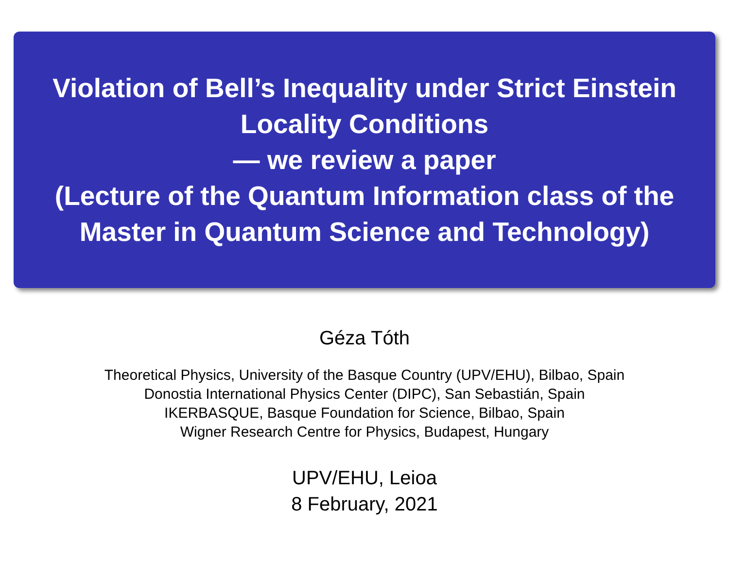Violation of Bell’s Inequality under Strict Einstein Locality Conditions
— we review a paper
(Lecture of the Quantum Information class of the Master in Quantum Science and Technology)
Géza Tóth
Theoretical Physics, University of the Basque Country (UPV/EHU), Bilbao, Spain
Donostia International Physics Center (DIPC), San Sebastián, Spain
IKERBASQUE, Basque Foundation for Science, Bilbao, Spain
Wigner Research Centre for Physics, Budapest, Hungary
UPV/EHU, Leioa
8 February, 2021